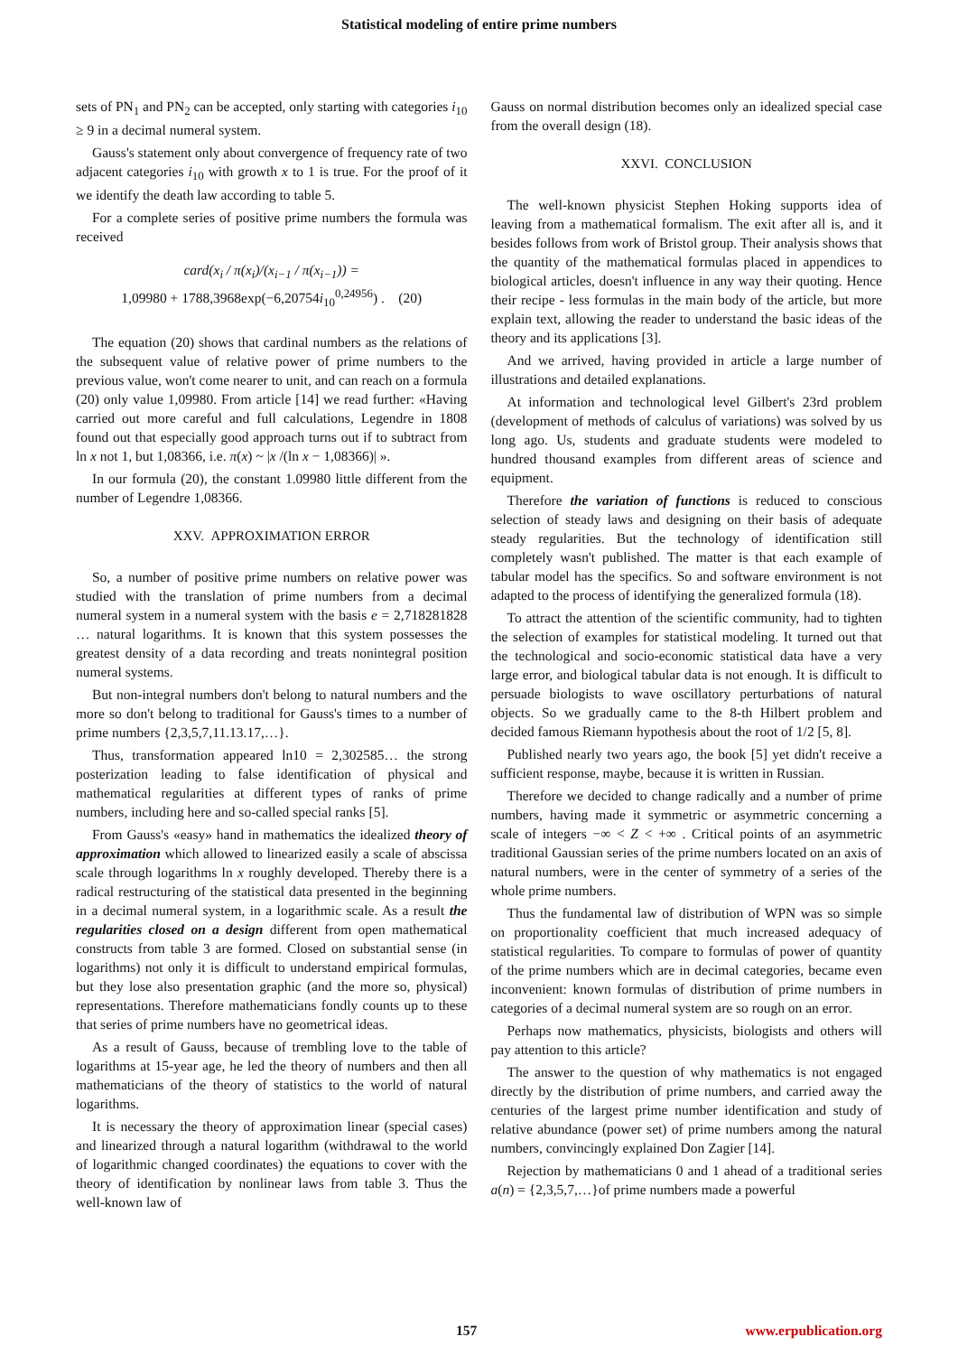Statistical modeling of entire prime numbers
sets of PN<sub>1</sub> and PN<sub>2</sub> can be accepted, only starting with categories i<sub>10</sub> ≥ 9 in a decimal numeral system.
Gauss's statement only about convergence of frequency rate of two adjacent categories i<sub>10</sub> with growth x to 1 is true. For the proof of it we identify the death law according to table 5.
For a complete series of positive prime numbers the formula was received
card(x<sub>i</sub> / π(x<sub>i</sub>)/(x<sub>i−1</sub> / π(x<sub>i−1</sub>)) =
1,09980 + 1788,3968exp(−6,20754i<sub>10</sub><sup>0,24956</sup>) . (20)
The equation (20) shows that cardinal numbers as the relations of the subsequent value of relative power of prime numbers to the previous value, won't come nearer to unit, and can reach on a formula (20) only value 1,09980. From article [14] we read further: «Having carried out more careful and full calculations, Legendre in 1808 found out that especially good approach turns out if to subtract from ln x not 1, but 1,08366, i.e. π(x) ~ |x /(ln x − 1,08366)| ».
In our formula (20), the constant 1.09980 little different from the number of Legendre 1,08366.
XXV. APPROXIMATION ERROR
So, a number of positive prime numbers on relative power was studied with the translation of prime numbers from a decimal numeral system in a numeral system with the basis e = 2,718281828 … natural logarithms. It is known that this system possesses the greatest density of a data recording and treats nonintegral position numeral systems.
But non-integral numbers don't belong to natural numbers and the more so don't belong to traditional for Gauss's times to a number of prime numbers {2,3,5,7,11.13.17,…}.
Thus, transformation appeared ln10 = 2,302585… the strong posterization leading to false identification of physical and mathematical regularities at different types of ranks of prime numbers, including here and so-called special ranks [5].
From Gauss's «easy» hand in mathematics the idealized theory of approximation which allowed to linearized easily a scale of abscissa scale through logarithms ln x roughly developed. Thereby there is a radical restructuring of the statistical data presented in the beginning in a decimal numeral system, in a logarithmic scale. As a result the regularities closed on a design different from open mathematical constructs from table 3 are formed. Closed on substantial sense (in logarithms) not only it is difficult to understand empirical formulas, but they lose also presentation graphic (and the more so, physical) representations. Therefore mathematicians fondly counts up to these that series of prime numbers have no geometrical ideas.
As a result of Gauss, because of trembling love to the table of logarithms at 15-year age, he led the theory of numbers and then all mathematicians of the theory of statistics to the world of natural logarithms.
It is necessary the theory of approximation linear (special cases) and linearized through a natural logarithm (withdrawal to the world of logarithmic changed coordinates) the equations to cover with the theory of identification by nonlinear laws from table 3. Thus the well-known law of
Gauss on normal distribution becomes only an idealized special case from the overall design (18).
XXVI. CONCLUSION
The well-known physicist Stephen Hoking supports idea of leaving from a mathematical formalism. The exit after all is, and it besides follows from work of Bristol group. Their analysis shows that the quantity of the mathematical formulas placed in appendices to biological articles, doesn't influence in any way their quoting. Hence their recipe - less formulas in the main body of the article, but more explain text, allowing the reader to understand the basic ideas of the theory and its applications [3].
And we arrived, having provided in article a large number of illustrations and detailed explanations.
At information and technological level Gilbert's 23rd problem (development of methods of calculus of variations) was solved by us long ago. Us, students and graduate students were modeled to hundred thousand examples from different areas of science and equipment.
Therefore the variation of functions is reduced to conscious selection of steady laws and designing on their basis of adequate steady regularities. But the technology of identification still completely wasn't published. The matter is that each example of tabular model has the specifics. So and software environment is not adapted to the process of identifying the generalized formula (18).
To attract the attention of the scientific community, had to tighten the selection of examples for statistical modeling. It turned out that the technological and socio-economic statistical data have a very large error, and biological tabular data is not enough. It is difficult to persuade biologists to wave oscillatory perturbations of natural objects. So we gradually came to the 8-th Hilbert problem and decided famous Riemann hypothesis about the root of 1/2 [5, 8].
Published nearly two years ago, the book [5] yet didn't receive a sufficient response, maybe, because it is written in Russian.
Therefore we decided to change radically and a number of prime numbers, having made it symmetric or asymmetric concerning a scale of integers −∞ < Z < +∞ . Critical points of an asymmetric traditional Gaussian series of the prime numbers located on an axis of natural numbers, were in the center of symmetry of a series of the whole prime numbers.
Thus the fundamental law of distribution of WPN was so simple on proportionality coefficient that much increased adequacy of statistical regularities. To compare to formulas of power of quantity of the prime numbers which are in decimal categories, became even inconvenient: known formulas of distribution of prime numbers in categories of a decimal numeral system are so rough on an error.
Perhaps now mathematics, physicists, biologists and others will pay attention to this article?
The answer to the question of why mathematics is not engaged directly by the distribution of prime numbers, and carried away the centuries of the largest prime number identification and study of relative abundance (power set) of prime numbers among the natural numbers, convincingly explained Don Zagier [14].
Rejection by mathematicians 0 and 1 ahead of a traditional series a(n) = {2,3,5,7,…}of prime numbers made a powerful
157 www.erpublication.org